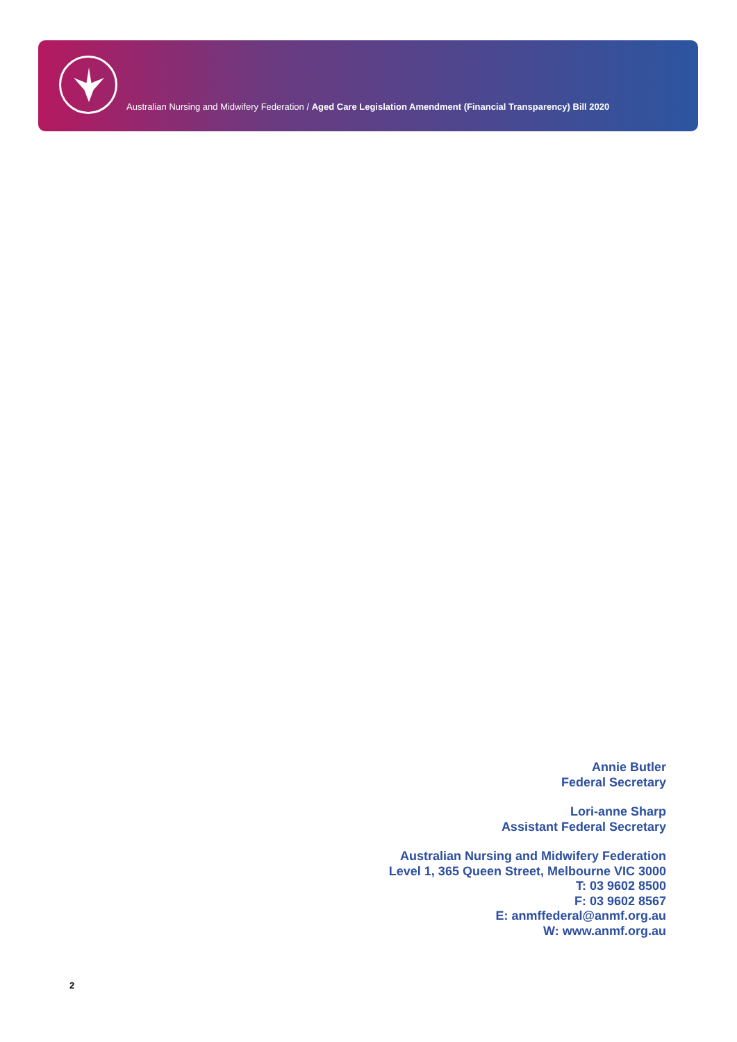Australian Nursing and Midwifery Federation / Aged Care Legislation Amendment (Financial Transparency) Bill 2020
Annie Butler
Federal Secretary
Lori-anne Sharp
Assistant Federal Secretary
Australian Nursing and Midwifery Federation
Level 1, 365 Queen Street, Melbourne VIC 3000
T: 03 9602 8500
F: 03 9602 8567
E: anmffederal@anmf.org.au
W: www.anmf.org.au
2